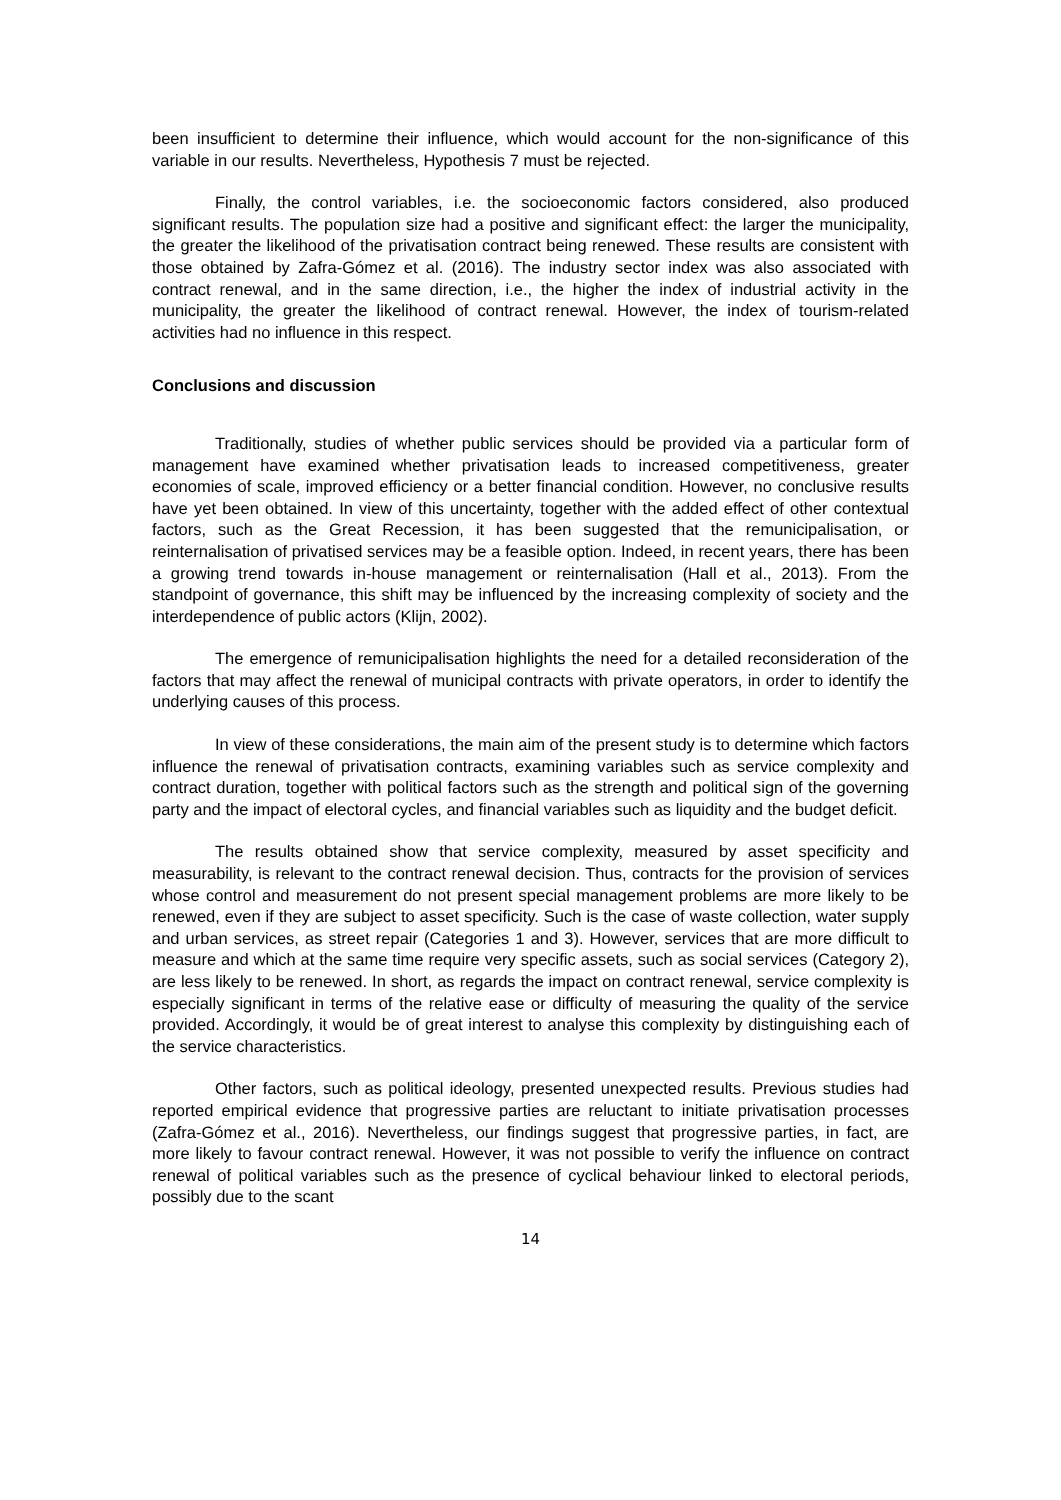been insufficient to determine their influence, which would account for the non-significance of this variable in our results. Nevertheless, Hypothesis 7 must be rejected.
Finally, the control variables, i.e. the socioeconomic factors considered, also produced significant results. The population size had a positive and significant effect: the larger the municipality, the greater the likelihood of the privatisation contract being renewed. These results are consistent with those obtained by Zafra-Gómez et al. (2016). The industry sector index was also associated with contract renewal, and in the same direction, i.e., the higher the index of industrial activity in the municipality, the greater the likelihood of contract renewal. However, the index of tourism-related activities had no influence in this respect.
Conclusions and discussion
Traditionally, studies of whether public services should be provided via a particular form of management have examined whether privatisation leads to increased competitiveness, greater economies of scale, improved efficiency or a better financial condition. However, no conclusive results have yet been obtained. In view of this uncertainty, together with the added effect of other contextual factors, such as the Great Recession, it has been suggested that the remunicipalisation, or reinternalisation of privatised services may be a feasible option. Indeed, in recent years, there has been a growing trend towards in-house management or reinternalisation (Hall et al., 2013). From the standpoint of governance, this shift may be influenced by the increasing complexity of society and the interdependence of public actors (Klijn, 2002).
The emergence of remunicipalisation highlights the need for a detailed reconsideration of the factors that may affect the renewal of municipal contracts with private operators, in order to identify the underlying causes of this process.
In view of these considerations, the main aim of the present study is to determine which factors influence the renewal of privatisation contracts, examining variables such as service complexity and contract duration, together with political factors such as the strength and political sign of the governing party and the impact of electoral cycles, and financial variables such as liquidity and the budget deficit.
The results obtained show that service complexity, measured by asset specificity and measurability, is relevant to the contract renewal decision. Thus, contracts for the provision of services whose control and measurement do not present special management problems are more likely to be renewed, even if they are subject to asset specificity. Such is the case of waste collection, water supply and urban services, as street repair (Categories 1 and 3). However, services that are more difficult to measure and which at the same time require very specific assets, such as social services (Category 2), are less likely to be renewed. In short, as regards the impact on contract renewal, service complexity is especially significant in terms of the relative ease or difficulty of measuring the quality of the service provided. Accordingly, it would be of great interest to analyse this complexity by distinguishing each of the service characteristics.
Other factors, such as political ideology, presented unexpected results. Previous studies had reported empirical evidence that progressive parties are reluctant to initiate privatisation processes (Zafra-Gómez et al., 2016). Nevertheless, our findings suggest that progressive parties, in fact, are more likely to favour contract renewal. However, it was not possible to verify the influence on contract renewal of political variables such as the presence of cyclical behaviour linked to electoral periods, possibly due to the scant
14